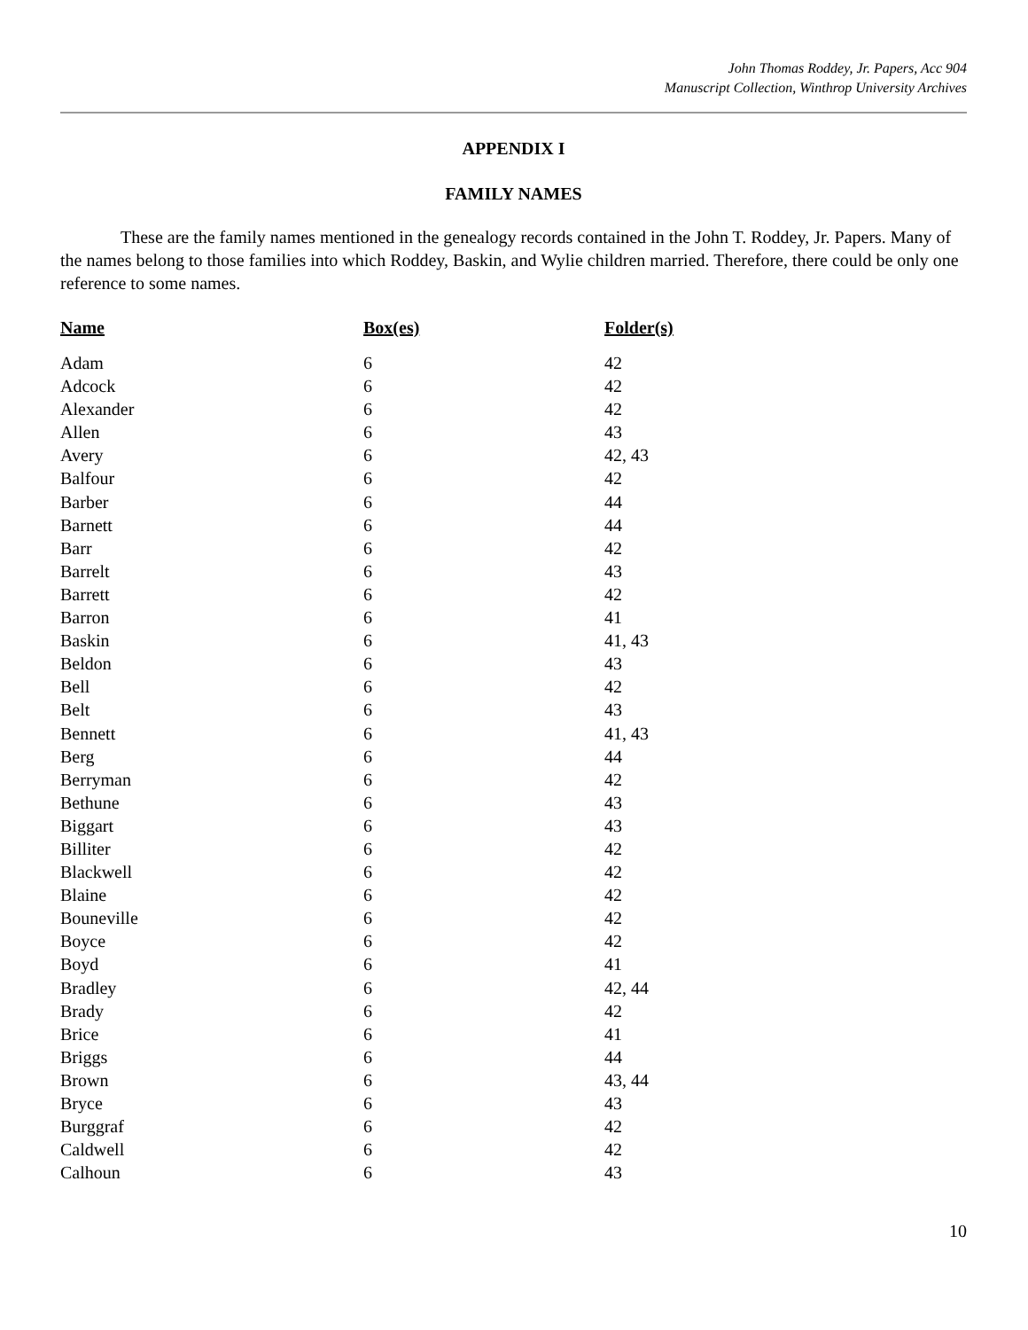John Thomas Roddey, Jr. Papers, Acc 904
Manuscript Collection, Winthrop University Archives
APPENDIX I
FAMILY NAMES
These are the family names mentioned in the genealogy records contained in the John T. Roddey, Jr. Papers. Many of the names belong to those families into which Roddey, Baskin, and Wylie children married. Therefore, there could be only one reference to some names.
| Name | Box(es) | Folder(s) |
| --- | --- | --- |
| Adam | 6 | 42 |
| Adcock | 6 | 42 |
| Alexander | 6 | 42 |
| Allen | 6 | 43 |
| Avery | 6 | 42, 43 |
| Balfour | 6 | 42 |
| Barber | 6 | 44 |
| Barnett | 6 | 44 |
| Barr | 6 | 42 |
| Barrelt | 6 | 43 |
| Barrett | 6 | 42 |
| Barron | 6 | 41 |
| Baskin | 6 | 41, 43 |
| Beldon | 6 | 43 |
| Bell | 6 | 42 |
| Belt | 6 | 43 |
| Bennett | 6 | 41, 43 |
| Berg | 6 | 44 |
| Berryman | 6 | 42 |
| Bethune | 6 | 43 |
| Biggart | 6 | 43 |
| Billiter | 6 | 42 |
| Blackwell | 6 | 42 |
| Blaine | 6 | 42 |
| Bouneville | 6 | 42 |
| Boyce | 6 | 42 |
| Boyd | 6 | 41 |
| Bradley | 6 | 42, 44 |
| Brady | 6 | 42 |
| Brice | 6 | 41 |
| Briggs | 6 | 44 |
| Brown | 6 | 43, 44 |
| Bryce | 6 | 43 |
| Burggraf | 6 | 42 |
| Caldwell | 6 | 42 |
| Calhoun | 6 | 43 |
10